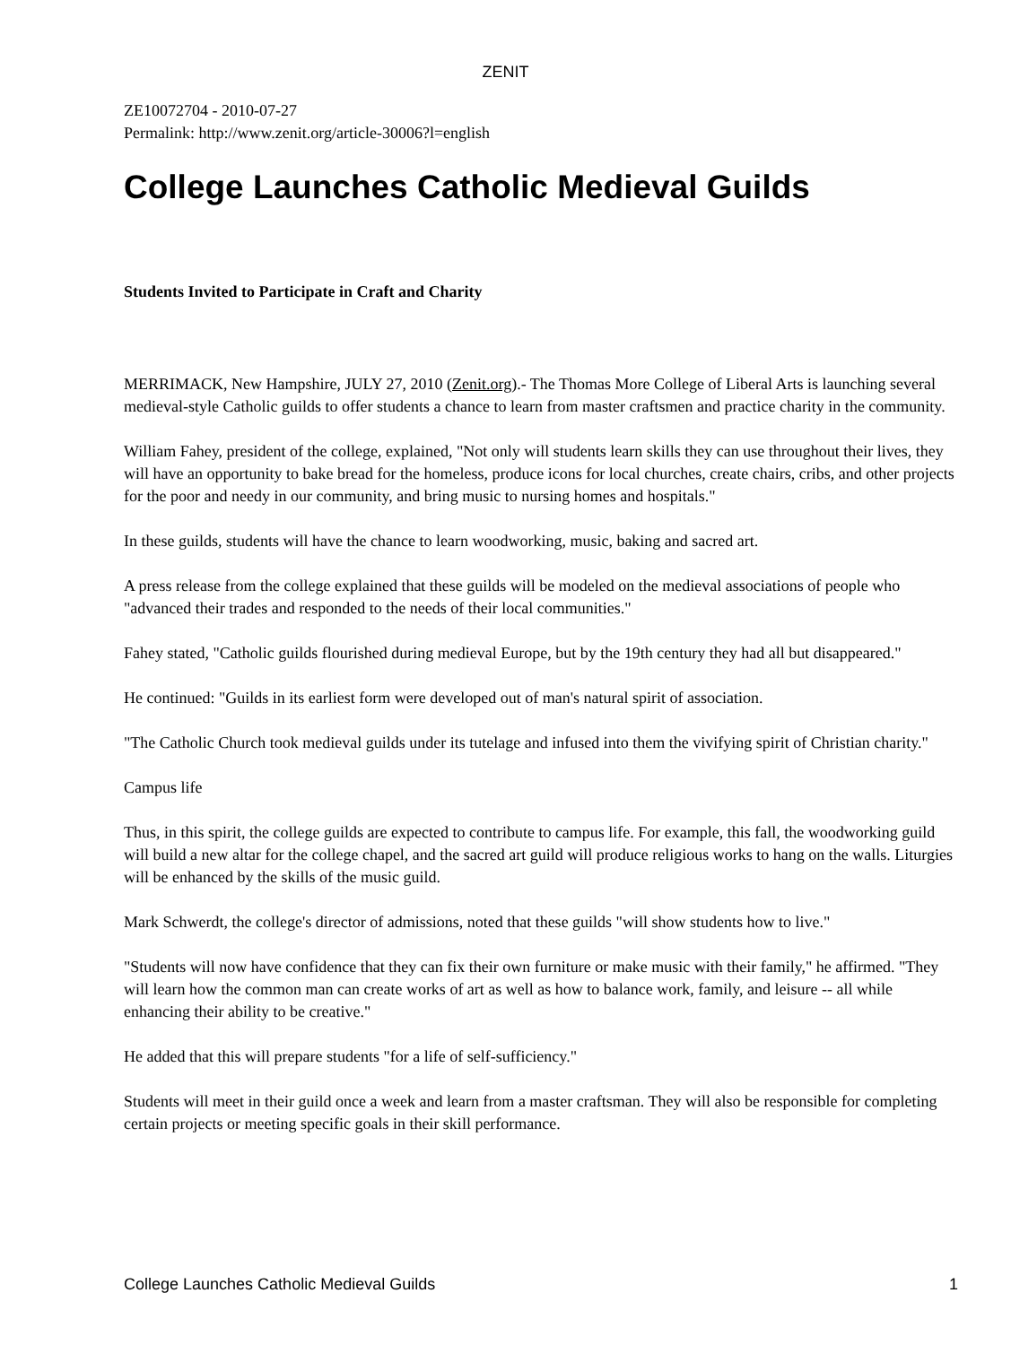ZENIT
ZE10072704 - 2010-07-27
Permalink: http://www.zenit.org/article-30006?l=english
College Launches Catholic Medieval Guilds
Students Invited to Participate in Craft and Charity
MERRIMACK, New Hampshire, JULY 27, 2010 (Zenit.org).- The Thomas More College of Liberal Arts is launching several medieval-style Catholic guilds to offer students a chance to learn from master craftsmen and practice charity in the community.
William Fahey, president of the college, explained, "Not only will students learn skills they can use throughout their lives, they will have an opportunity to bake bread for the homeless, produce icons for local churches, create chairs, cribs, and other projects for the poor and needy in our community, and bring music to nursing homes and hospitals."
In these guilds, students will have the chance to learn woodworking, music, baking and sacred art.
A press release from the college explained that these guilds will be modeled on the medieval associations of people who "advanced their trades and responded to the needs of their local communities."
Fahey stated, "Catholic guilds flourished during medieval Europe, but by the 19th century they had all but disappeared."
He continued: "Guilds in its earliest form were developed out of man's natural spirit of association.
"The Catholic Church took medieval guilds under its tutelage and infused into them the vivifying spirit of Christian charity."
Campus life
Thus, in this spirit, the college guilds are expected to contribute to campus life. For example, this fall, the woodworking guild will build a new altar for the college chapel, and the sacred art guild will produce religious works to hang on the walls. Liturgies will be enhanced by the skills of the music guild.
Mark Schwerdt, the college's director of admissions, noted that these guilds "will show students how to live."
"Students will now have confidence that they can fix their own furniture or make music with their family," he affirmed. "They will learn how the common man can create works of art as well as how to balance work, family, and leisure -- all while enhancing their ability to be creative."
He added that this will prepare students "for a life of self-sufficiency."
Students will meet in their guild once a week and learn from a master craftsman. They will also be responsible for completing certain projects or meeting specific goals in their skill performance.
College Launches Catholic Medieval Guilds 1